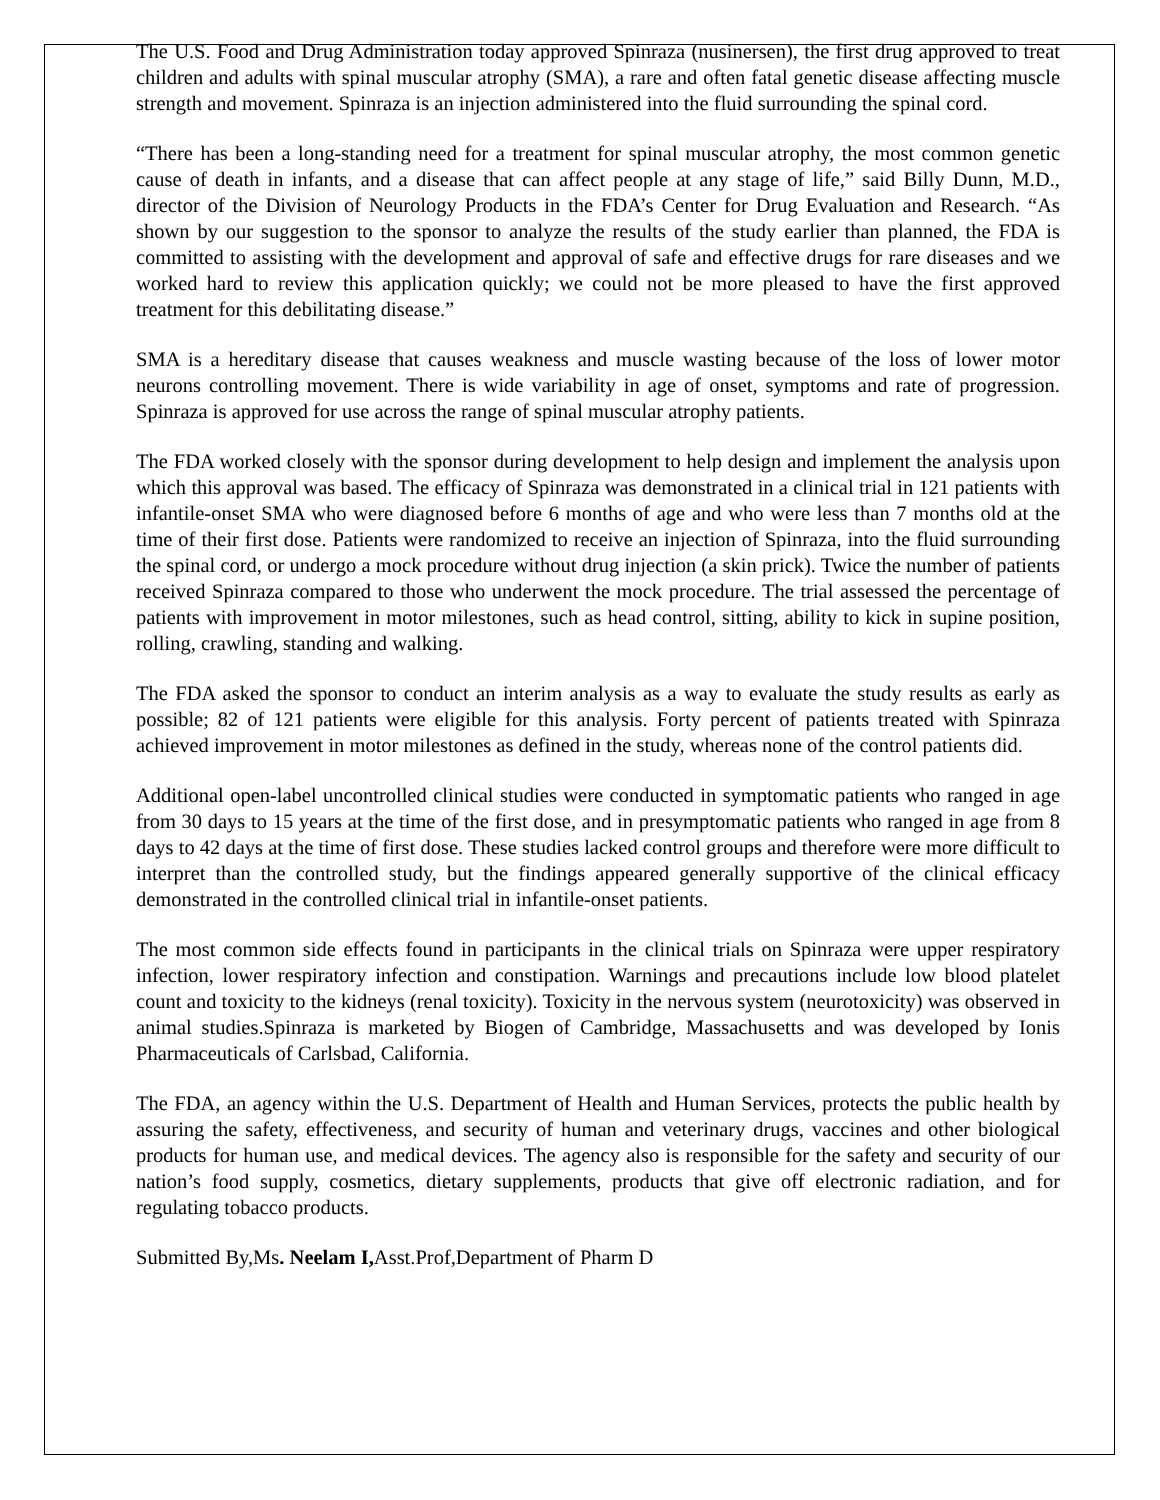The U.S. Food and Drug Administration today approved Spinraza (nusinersen), the first drug approved to treat children and adults with spinal muscular atrophy (SMA), a rare and often fatal genetic disease affecting muscle strength and movement. Spinraza is an injection administered into the fluid surrounding the spinal cord.
“There has been a long-standing need for a treatment for spinal muscular atrophy, the most common genetic cause of death in infants, and a disease that can affect people at any stage of life,” said Billy Dunn, M.D., director of the Division of Neurology Products in the FDA’s Center for Drug Evaluation and Research. “As shown by our suggestion to the sponsor to analyze the results of the study earlier than planned, the FDA is committed to assisting with the development and approval of safe and effective drugs for rare diseases and we worked hard to review this application quickly; we could not be more pleased to have the first approved treatment for this debilitating disease.”
SMA is a hereditary disease that causes weakness and muscle wasting because of the loss of lower motor neurons controlling movement. There is wide variability in age of onset, symptoms and rate of progression. Spinraza is approved for use across the range of spinal muscular atrophy patients.
The FDA worked closely with the sponsor during development to help design and implement the analysis upon which this approval was based. The efficacy of Spinraza was demonstrated in a clinical trial in 121 patients with infantile-onset SMA who were diagnosed before 6 months of age and who were less than 7 months old at the time of their first dose. Patients were randomized to receive an injection of Spinraza, into the fluid surrounding the spinal cord, or undergo a mock procedure without drug injection (a skin prick). Twice the number of patients received Spinraza compared to those who underwent the mock procedure. The trial assessed the percentage of patients with improvement in motor milestones, such as head control, sitting, ability to kick in supine position, rolling, crawling, standing and walking.
The FDA asked the sponsor to conduct an interim analysis as a way to evaluate the study results as early as possible; 82 of 121 patients were eligible for this analysis. Forty percent of patients treated with Spinraza achieved improvement in motor milestones as defined in the study, whereas none of the control patients did.
Additional open-label uncontrolled clinical studies were conducted in symptomatic patients who ranged in age from 30 days to 15 years at the time of the first dose, and in presymptomatic patients who ranged in age from 8 days to 42 days at the time of first dose. These studies lacked control groups and therefore were more difficult to interpret than the controlled study, but the findings appeared generally supportive of the clinical efficacy demonstrated in the controlled clinical trial in infantile-onset patients.
The most common side effects found in participants in the clinical trials on Spinraza were upper respiratory infection, lower respiratory infection and constipation. Warnings and precautions include low blood platelet count and toxicity to the kidneys (renal toxicity). Toxicity in the nervous system (neurotoxicity) was observed in animal studies.Spinraza is marketed by Biogen of Cambridge, Massachusetts and was developed by Ionis Pharmaceuticals of Carlsbad, California.
The FDA, an agency within the U.S. Department of Health and Human Services, protects the public health by assuring the safety, effectiveness, and security of human and veterinary drugs, vaccines and other biological products for human use, and medical devices. The agency also is responsible for the safety and security of our nation’s food supply, cosmetics, dietary supplements, products that give off electronic radiation, and for regulating tobacco products.
Submitted By,Ms. Neelam I, Asst.Prof,Department of Pharm D